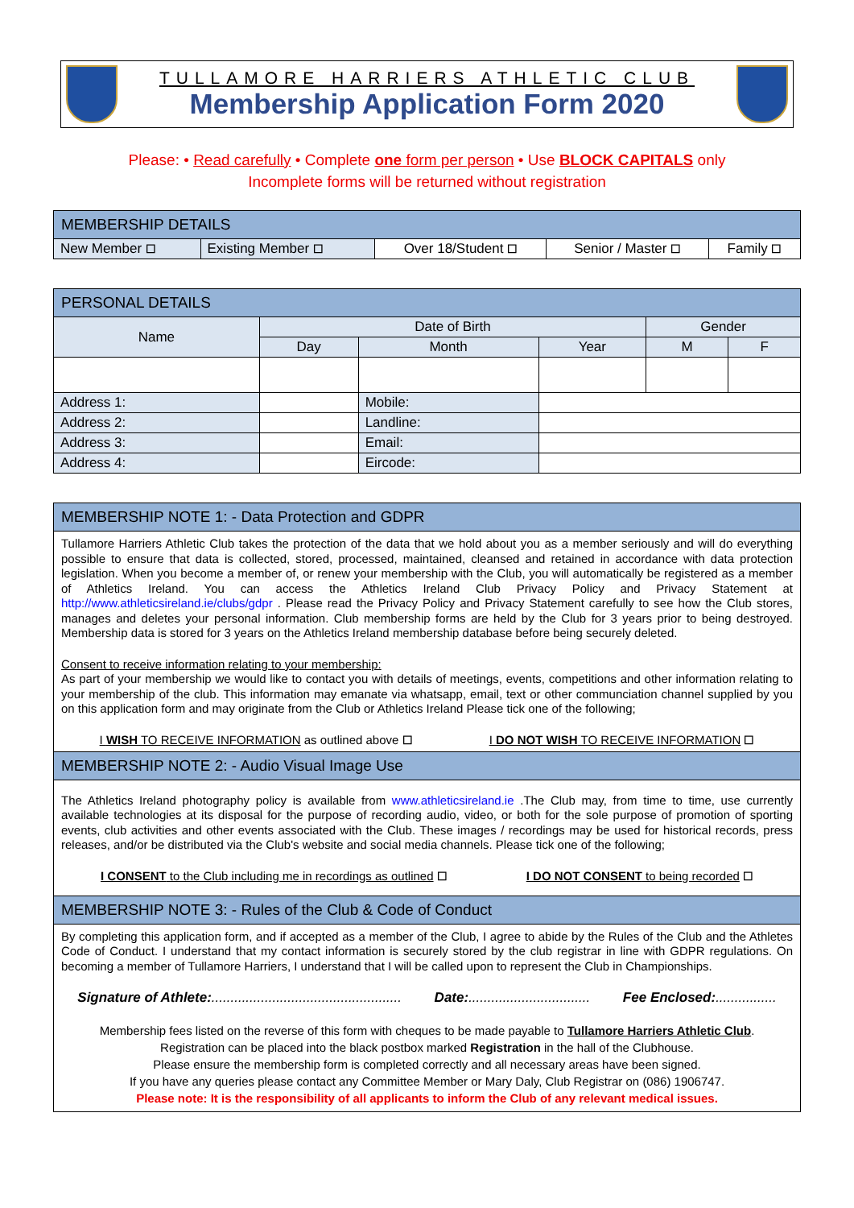TULLAMORE HARRIERS ATHLETIC CLUB
Membership Application Form 2020
Please: • Read carefully • Complete one form per person • Use BLOCK CAPITALS only
Incomplete forms will be returned without registration
| MEMBERSHIP DETAILS | | | | |
| --- | --- | --- | --- | --- |
| New Member ☐ | Existing Member ☐ | Over 18/Student ☐ | Senior / Master ☐ | Family ☐ |
| PERSONAL DETAILS | | | | | | |
| --- | --- | --- | --- | --- | --- | --- |
| Name | | Date of Birth | | | Gender | |
| | | Day | Month | Year | M | F |
| Address 1: | | | Mobile: | | | |
| Address 2: | | | Landline: | | | |
| Address 3: | | | Email: | | | |
| Address 4: | | | Eircode: | | | |
| MEMBERSHIP NOTE 1: - Data Protection and GDPR |
| --- |
| Tullamore Harriers Athletic Club takes the protection of the data that we hold about you as a member seriously and will do everything possible to ensure that data is collected, stored, processed, maintained, cleansed and retained in accordance with data protection legislation. When you become a member of, or renew your membership with the Club, you will automatically be registered as a member of Athletics Ireland. You can access the Athletics Ireland Club Privacy Policy and Privacy Statement at http://www.athleticsireland.ie/clubs/gdpr . Please read the Privacy Policy and Privacy Statement carefully to see how the Club stores, manages and deletes your personal information. Club membership forms are held by the Club for 3 years prior to being destroyed. Membership data is stored for 3 years on the Athletics Ireland membership database before being securely deleted. Consent to receive information relating to your membership: As part of your membership we would like to contact you with details of meetings, events, competitions and other information relating to your membership of the club. This information may emanate via whatsapp, email, text or other communciation channel supplied by you on this application form and may originate from the Club or Athletics Ireland Please tick one of the following; I WISH TO RECEIVE INFORMATION as outlined above ☐ I DO NOT WISH TO RECEIVE INFORMATION ☐ |
| MEMBERSHIP NOTE 2: - Audio Visual Image Use |
| The Athletics Ireland photography policy is available from www.athleticsireland.ie .The Club may, from time to time, use currently available technologies at its disposal for the purpose of recording audio, video, or both for the sole purpose of promotion of sporting events, club activities and other events associated with the Club. These images / recordings may be used for historical records, press releases, and/or be distributed via the Club's website and social media channels. Please tick one of the following; I CONSENT to the Club including me in recordings as outlined ☐ I DO NOT CONSENT to being recorded ☐ |
| MEMBERSHIP NOTE 3: - Rules of the Club & Code of Conduct |
| By completing this application form, and if accepted as a member of the Club, I agree to abide by the Rules of the Club and the Athletes Code of Conduct. I understand that my contact information is securely stored by the club registrar in line with GDPR regulations. On becoming a member of Tullamore Harriers, I understand that I will be called upon to represent the Club in Championships. Signature of Athlete: .................................................. Date: ................................ Fee Enclosed: ................ Membership fees listed on the reverse of this form with cheques to be made payable to Tullamore Harriers Athletic Club . Registration can be placed into the black postbox marked Registration in the hall of the Clubhouse. Please ensure the membership form is completed correctly and all necessary areas have been signed. If you have any queries please contact any Committee Member or Mary Daly, Club Registrar on (086) 1906747. Please note: It is the responsibility of all applicants to inform the Club of any relevant medical issues. |